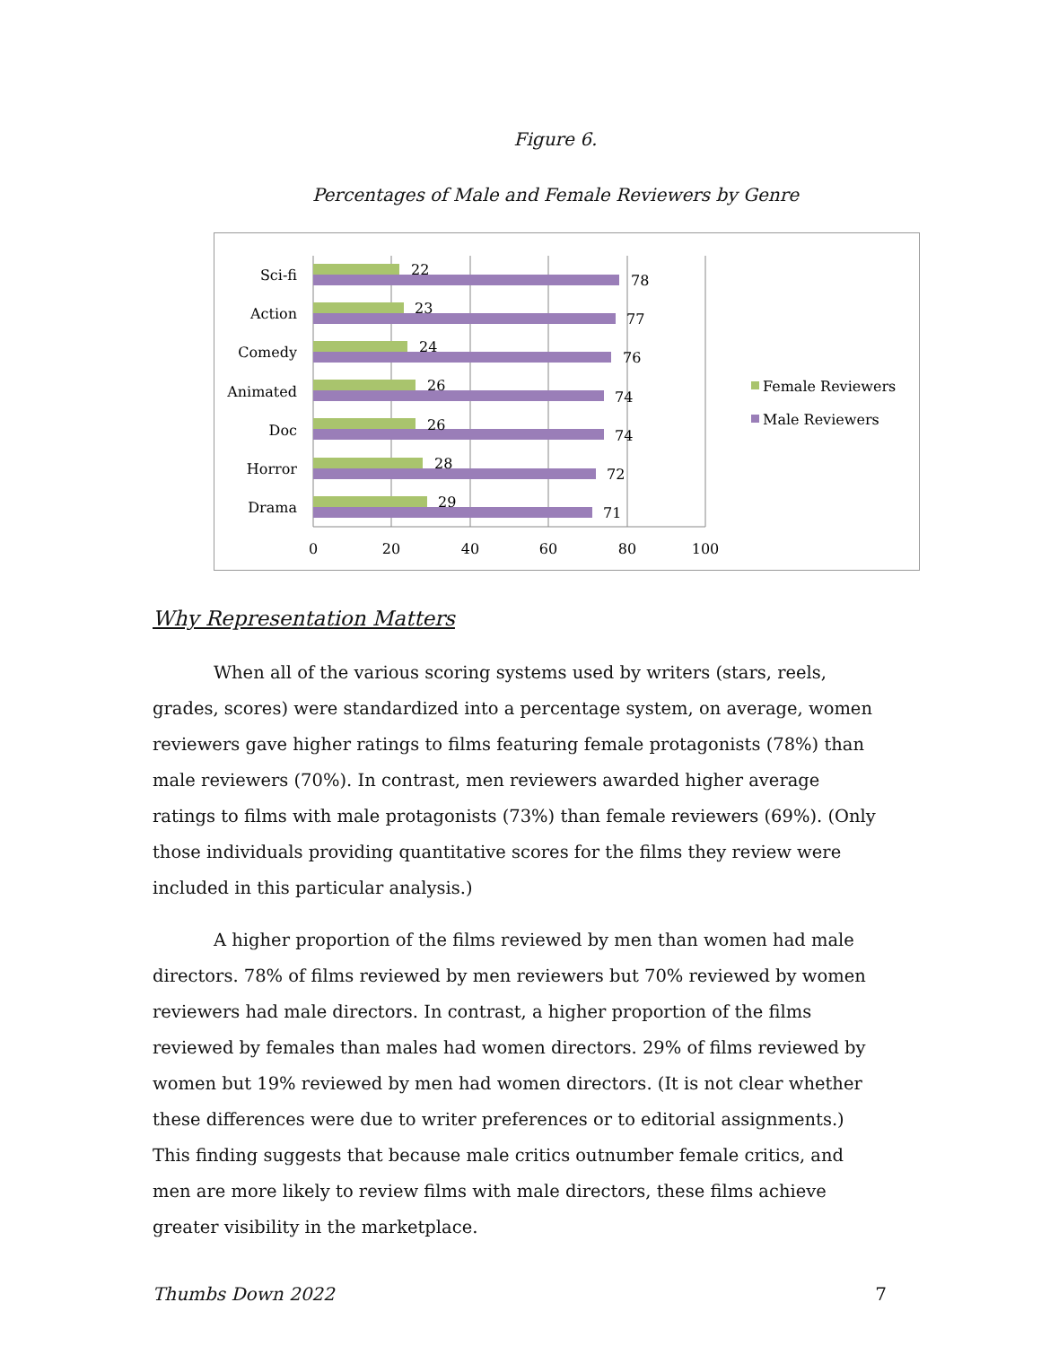Figure 6.
Percentages of Male and Female Reviewers by Genre
Sci-fi
Action
Comedy
Animated
Doc
Horror
Drama
22
78
23
77
24
76
26
74
26
74
28
72
29
71
0
20
40
60
80
100
Female Reviewers
Male Reviewers
Why Representation Matters
When all of the various scoring systems used by writers (stars, reels, grades, scores) were standardized into a percentage system, on average, women reviewers gave higher ratings to films featuring female protagonists (78%) than male reviewers (70%). In contrast, men reviewers awarded higher average ratings to films with male protagonists (73%) than female reviewers (69%). (Only those individuals providing quantitative scores for the films they review were included in this particular analysis.)
A higher proportion of the films reviewed by men than women had male directors. 78% of films reviewed by men reviewers but 70% reviewed by women reviewers had male directors. In contrast, a higher proportion of the films reviewed by females than males had women directors. 29% of films reviewed by women but 19% reviewed by men had women directors. (It is not clear whether these differences were due to writer preferences or to editorial assignments.) This finding suggests that because male critics outnumber female critics, and men are more likely to review films with male directors, these films achieve greater visibility in the marketplace.
Thumbs Down 2022 7